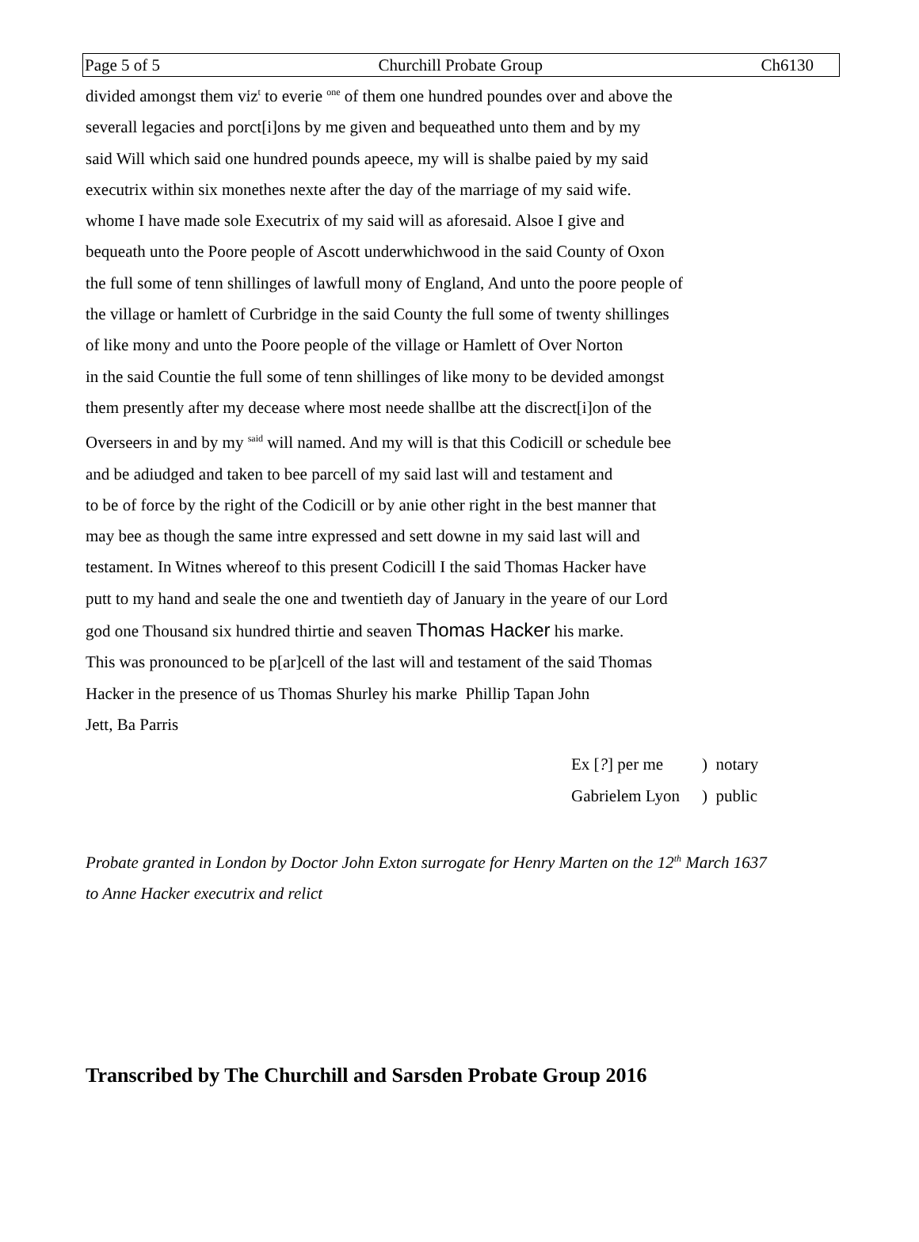Page 5 of 5 Churchill Probate Group Ch6130
divided amongst them viz<sup>t</sup> to everie <sup>one</sup> of them one hundred poundes over and above the
severall legacies and porct[i]ons by me given and bequeathed unto them and by my
said Will which said one hundred pounds apeece, my will is shalbe paied by my said
executrix within six monethes nexte after the day of the marriage of my said wife.
whome I have made sole Executrix of my said will as aforesaid. Alsoe I give and
bequeath unto the Poore people of Ascott underwhichwood in the said County of Oxon
the full some of tenn shillinges of lawfull mony of England, And unto the poore people of
the village or hamlett of Curbridge in the said County the full some of twenty shillinges
of like mony and unto the Poore people of the village or Hamlett of Over Norton
in the said Countie the full some of tenn shillinges of like mony to be devided amongst
them presently after my decease where most neede shallbe att the discrect[i]on of the
Overseers in and by my <sup>said</sup> will named. And my will is that this Codicill or schedule bee
and be adiudged and taken to bee parcell of my said last will and testament and
to be of force by the right of the Codicill or by anie other right in the best manner that
may bee as though the same intre expressed and sett downe in my said last will and
testament. In Witnes whereof to this present Codicill I the said Thomas Hacker have
putt to my hand and seale the one and twentieth day of January in the yeare of our Lord
god one Thousand six hundred thirtie and seaven Thomas Hacker his marke.
This was pronounced to be p[ar]cell of the last will and testament of the said Thomas
Hacker in the presence of us Thomas Shurley his marke Phillip Tapan John
Jett, Ba Parris
| Ex [ ? ] per me | ) notary |
| Gabrielem Lyon | ) public |
Probate granted in London by Doctor John Exton surrogate for Henry Marten on the 12<sup>th</sup> March 1637
to Anne Hacker executrix and relict
Transcribed by The Churchill and Sarsden Probate Group 2016